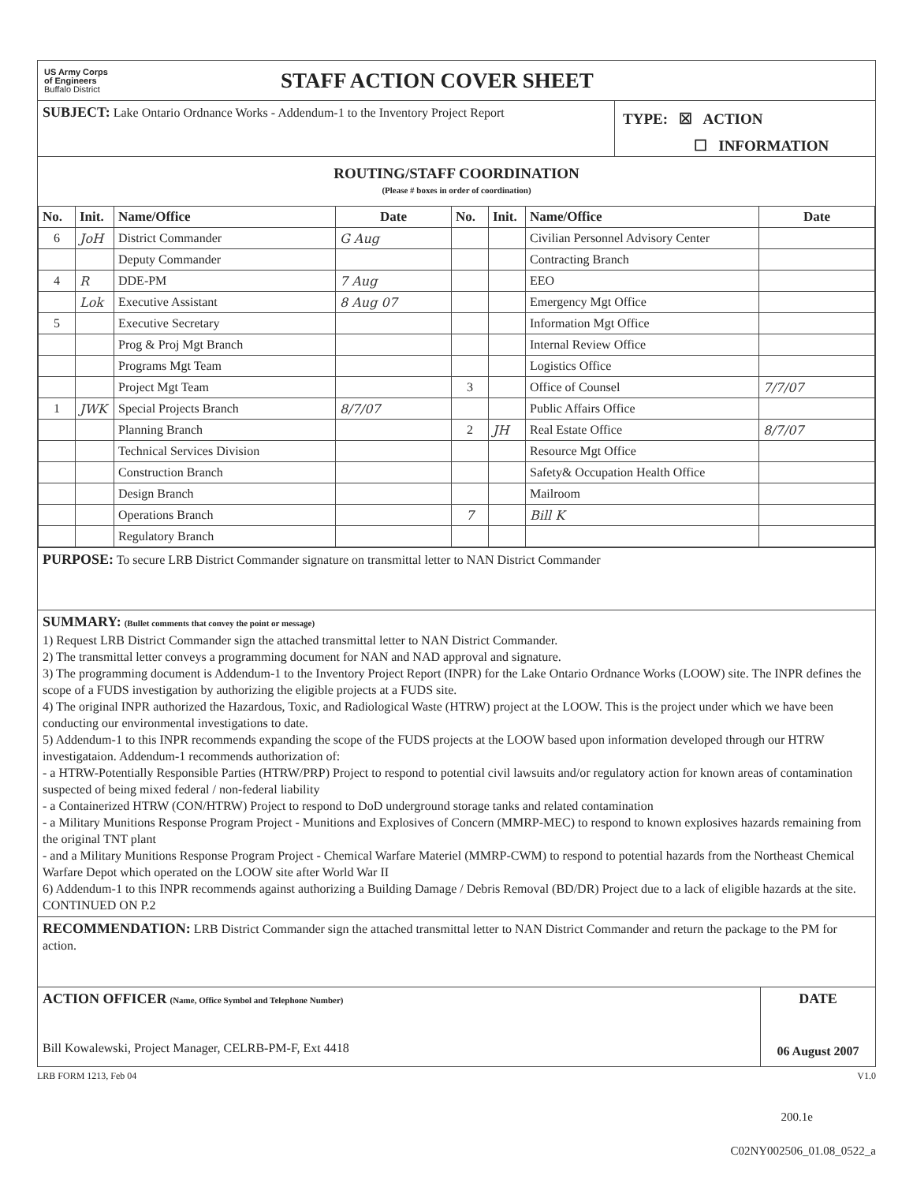US Army Corps
of Engineers
Buffalo District
STAFF ACTION COVER SHEET
SUBJECT: Lake Ontario Ordnance Works - Addendum-1 to the Inventory Project Report
TYPE: ☒ ACTION
☐ INFORMATION
ROUTING/STAFF COORDINATION
(Please # boxes in order of coordination)
| No. | Init. | Name/Office | Date | No. | Init. | Name/Office | Date |
| --- | --- | --- | --- | --- | --- | --- | --- |
| 6 | JoH | District Commander | G Aug | | | Civilian Personnel Advisory Center | |
| | | Deputy Commander | | | | Contracting Branch | |
| 4 | R | DDE-PM | 7 Aug | | | EEO | |
| | Lok | Executive Assistant | 8 Aug 07 | | | Emergency Mgt Office | |
| 5 | | Executive Secretary | | | | Information Mgt Office | |
| | | Prog & Proj Mgt Branch | | | | Internal Review Office | |
| | | Programs Mgt Team | | | | Logistics Office | |
| | | Project Mgt Team | | 3 | | Office of Counsel | 7/7/07 |
| 1 | JWK | Special Projects Branch | 8/7/07 | | | Public Affairs Office | |
| | | Planning Branch | | 2 | JH | Real Estate Office | 8/7/07 |
| | | Technical Services Division | | | | Resource Mgt Office | |
| | | Construction Branch | | | | Safety& Occupation Health Office | |
| | | Design Branch | | | | Mailroom | |
| | | Operations Branch | | 7 | | Bill K | |
| | | Regulatory Branch | | | | | |
PURPOSE: To secure LRB District Commander signature on transmittal letter to NAN District Commander
SUMMARY: (Bullet comments that convey the point or message)
1) Request LRB District Commander sign the attached transmittal letter to NAN District Commander.
2) The transmittal letter conveys a programming document for NAN and NAD approval and signature.
3) The programming document is Addendum-1 to the Inventory Project Report (INPR) for the Lake Ontario Ordnance Works (LOOW) site. The INPR defines the scope of a FUDS investigation by authorizing the eligible projects at a FUDS site.
4) The original INPR authorized the Hazardous, Toxic, and Radiological Waste (HTRW) project at the LOOW. This is the project under which we have been conducting our environmental investigations to date.
5) Addendum-1 to this INPR recommends expanding the scope of the FUDS projects at the LOOW based upon information developed through our HTRW investigataion. Addendum-1 recommends authorization of:
- a HTRW-Potentially Responsible Parties (HTRW/PRP) Project to respond to potential civil lawsuits and/or regulatory action for known areas of contamination suspected of being mixed federal / non-federal liability
- a Containerized HTRW (CON/HTRW) Project to respond to DoD underground storage tanks and related contamination
- a Military Munitions Response Program Project - Munitions and Explosives of Concern (MMRP-MEC) to respond to known explosives hazards remaining from the original TNT plant
- and a Military Munitions Response Program Project - Chemical Warfare Materiel (MMRP-CWM) to respond to potential hazards from the Northeast Chemical Warfare Depot which operated on the LOOW site after World War II
6) Addendum-1 to this INPR recommends against authorizing a Building Damage / Debris Removal (BD/DR) Project due to a lack of eligible hazards at the site.
CONTINUED ON P.2
RECOMMENDATION: LRB District Commander sign the attached transmittal letter to NAN District Commander and return the package to the PM for action.
ACTION OFFICER (Name, Office Symbol and Telephone Number)
Bill Kowalewski, Project Manager, CELRB-PM-F, Ext 4418
DATE
06 August 2007
LRB FORM 1213, Feb 04 V1.0
200.1e
C02NY002506_01.08_0522_a